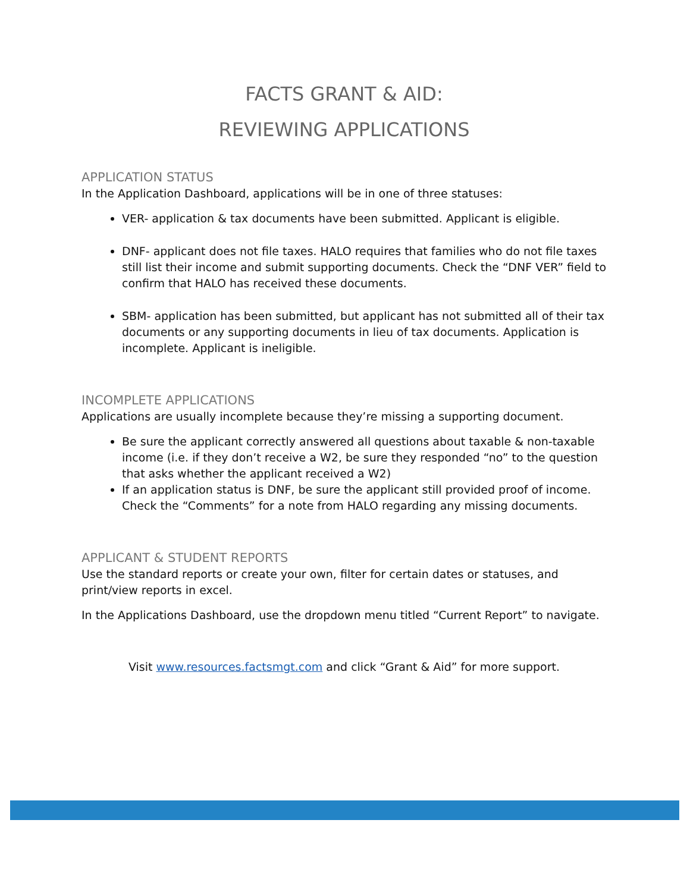FACTS GRANT & AID:
REVIEWING APPLICATIONS
APPLICATION STATUS
In the Application Dashboard, applications will be in one of three statuses:
VER- application & tax documents have been submitted. Applicant is eligible.
DNF- applicant does not file taxes. HALO requires that families who do not file taxes still list their income and submit supporting documents. Check the “DNF VER” field to confirm that HALO has received these documents.
SBM- application has been submitted, but applicant has not submitted all of their tax documents or any supporting documents in lieu of tax documents. Application is incomplete. Applicant is ineligible.
INCOMPLETE APPLICATIONS
Applications are usually incomplete because they’re missing a supporting document.
Be sure the applicant correctly answered all questions about taxable & non-taxable income (i.e. if they don’t receive a W2, be sure they responded “no” to the question that asks whether the applicant received a W2)
If an application status is DNF, be sure the applicant still provided proof of income. Check the “Comments” for a note from HALO regarding any missing documents.
APPLICANT & STUDENT REPORTS
Use the standard reports or create your own, filter for certain dates or statuses, and print/view reports in excel.
In the Applications Dashboard, use the dropdown menu titled “Current Report” to navigate.
Visit www.resources.factsmgt.com and click “Grant & Aid” for more support.